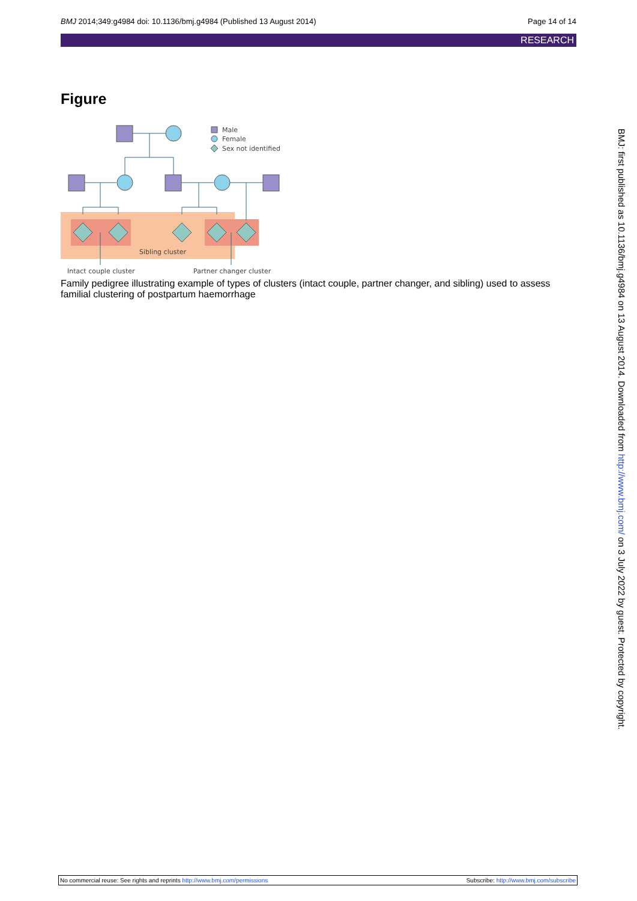BMJ 2014;349:g4984 doi: 10.1136/bmj.g4984 (Published 13 August 2014) Page 14 of 14
RESEARCH
Figure
Male
Female
Sex not identified
Sibling cluster
Intact couple cluster
Partner changer cluster
Family pedigree illustrating example of types of clusters (intact couple, partner changer, and sibling) used to assess familial clustering of postpartum haemorrhage
BMJ: first published as 10.1136/bmj.g4984 on 13 August 2014. Downloaded from http://www.bmj.com/ on 3 July 2022 by guest. Protected by copyright.
No commercial reuse: See rights and reprints http://www.bmj.com/permissions Subscribe: http://www.bmj.com/subscribe